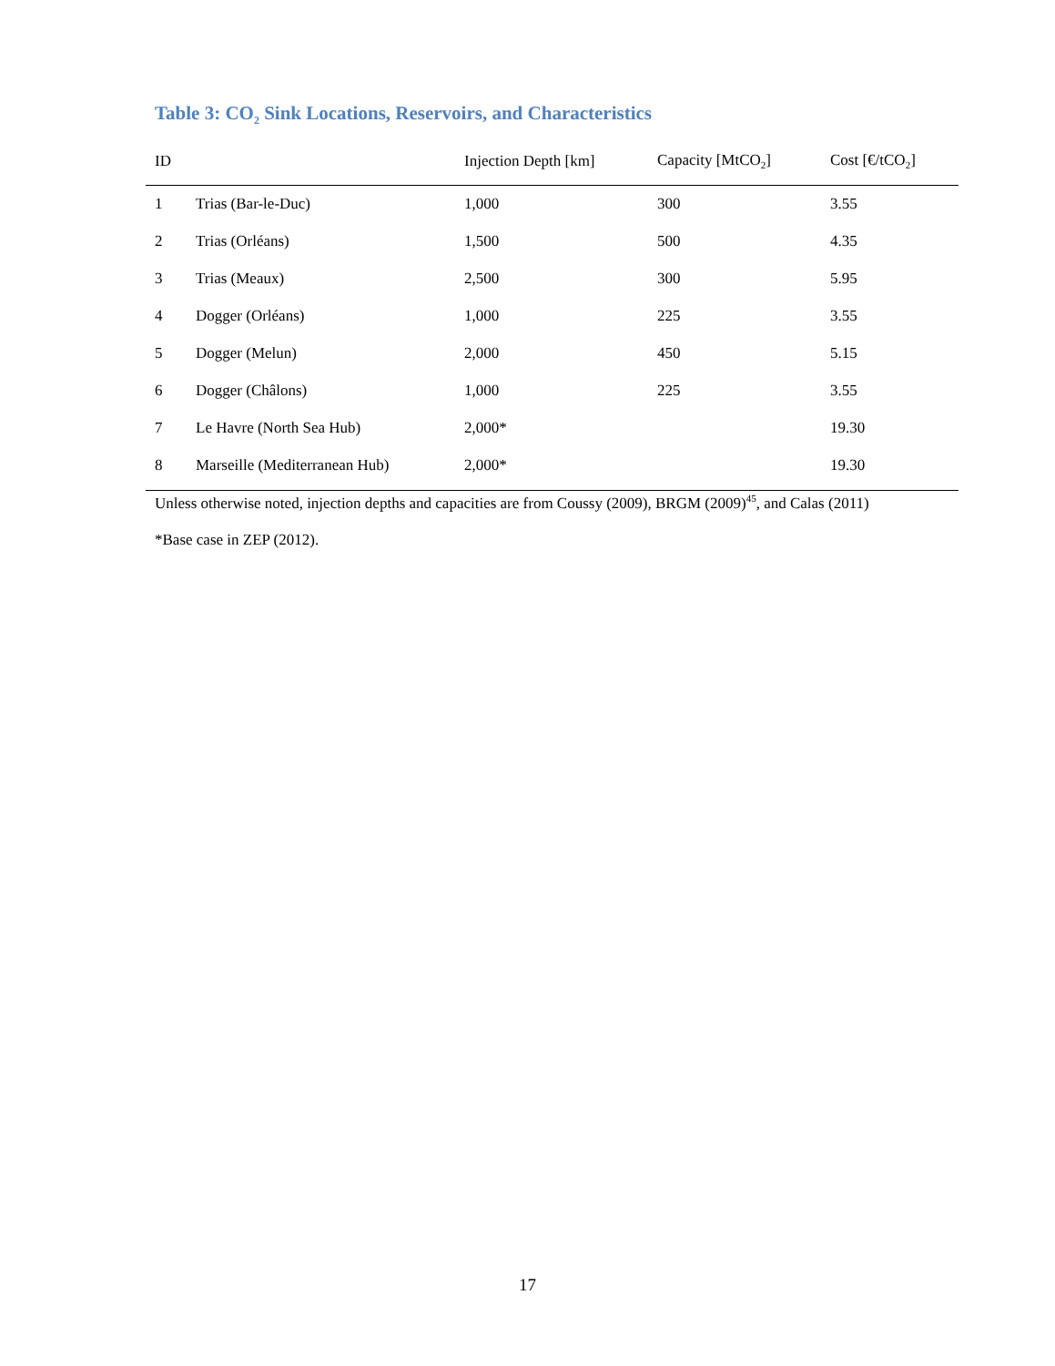Table 3: CO<sub>2</sub> Sink Locations, Reservoirs, and Characteristics
| ID | | Injection Depth [km] | Capacity [MtCO<sub>2</sub>] | Cost [€/tCO<sub>2</sub>] |
| --- | --- | --- | --- | --- |
| 1 | Trias (Bar-le-Duc) | 1,000 | 300 | 3.55 |
| 2 | Trias (Orléans) | 1,500 | 500 | 4.35 |
| 3 | Trias (Meaux) | 2,500 | 300 | 5.95 |
| 4 | Dogger (Orléans) | 1,000 | 225 | 3.55 |
| 5 | Dogger (Melun) | 2,000 | 450 | 5.15 |
| 6 | Dogger (Châlons) | 1,000 | 225 | 3.55 |
| 7 | Le Havre (North Sea Hub) | 2,000* | | 19.30 |
| 8 | Marseille (Mediterranean Hub) | 2,000* | | 19.30 |
Unless otherwise noted, injection depths and capacities are from Coussy (2009), BRGM (2009)<sup>45</sup>, and Calas (2011)
*Base case in ZEP (2012).
17